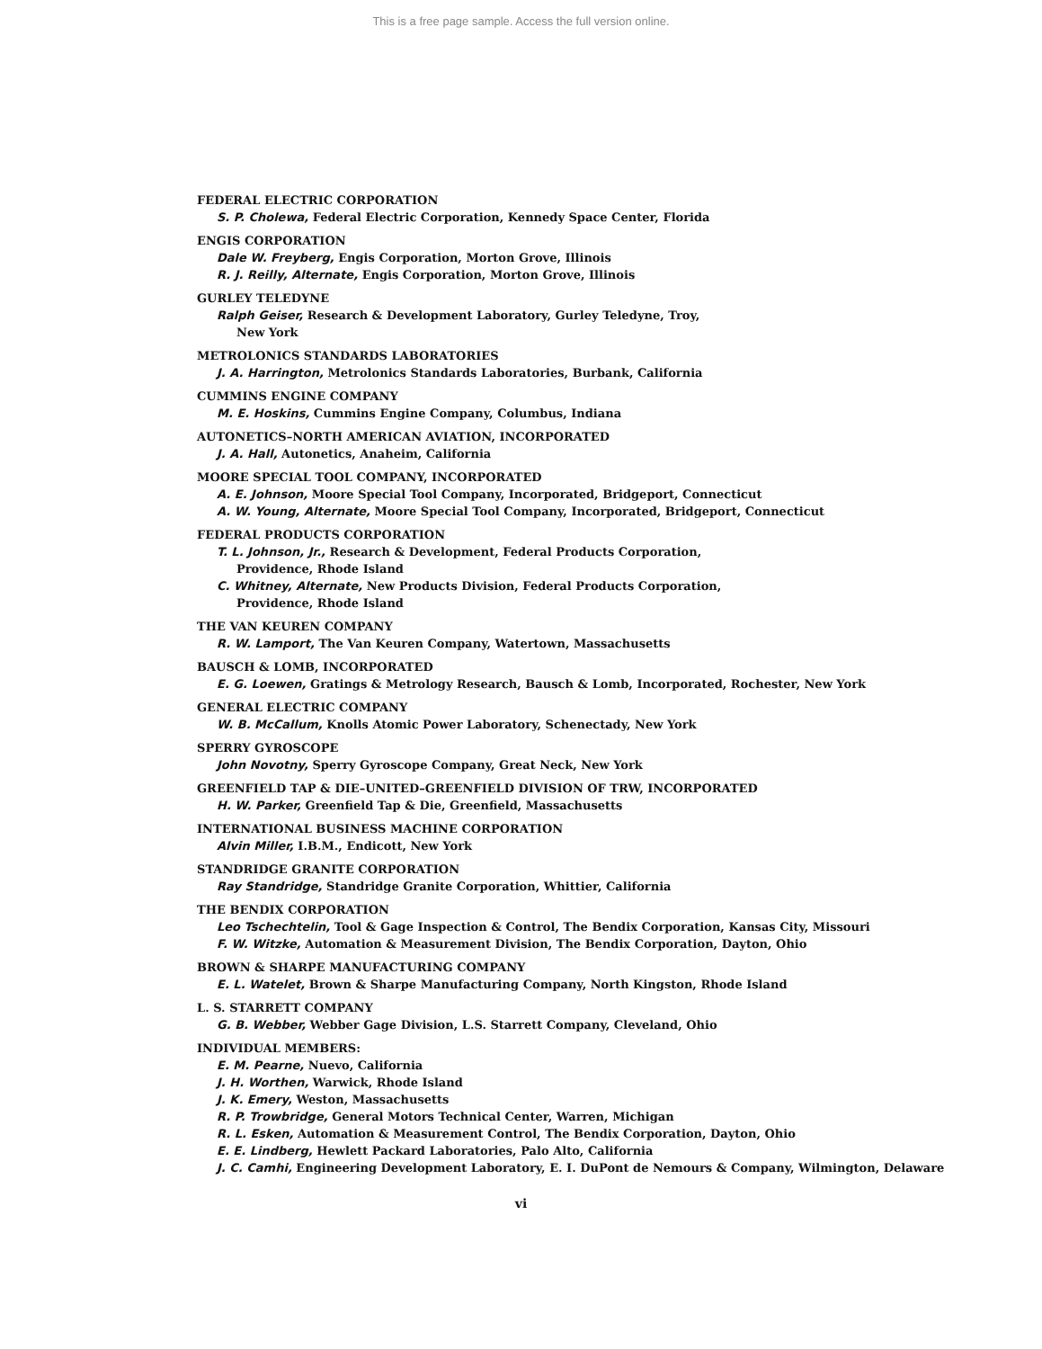This is a free page sample. Access the full version online.
FEDERAL ELECTRIC CORPORATION
S. P. Cholewa, Federal Electric Corporation, Kennedy Space Center, Florida
ENGIS CORPORATION
Dale W. Freyberg, Engis Corporation, Morton Grove, Illinois
R. J. Reilly, Alternate, Engis Corporation, Morton Grove, Illinois
GURLEY TELEDYNE
Ralph Geiser, Research & Development Laboratory, Gurley Teledyne, Troy,
New York
METROLONICS STANDARDS LABORATORIES
J. A. Harrington, Metrolonics Standards Laboratories, Burbank, California
CUMMINS ENGINE COMPANY
M. E. Hoskins, Cummins Engine Company, Columbus, Indiana
AUTONETICS–NORTH AMERICAN AVIATION, INCORPORATED
J. A. Hall, Autonetics, Anaheim, California
MOORE SPECIAL TOOL COMPANY, INCORPORATED
A. E. Johnson, Moore Special Tool Company, Incorporated, Bridgeport, Connecticut
A. W. Young, Alternate, Moore Special Tool Company, Incorporated, Bridgeport, Connecticut
FEDERAL PRODUCTS CORPORATION
T. L. Johnson, Jr., Research & Development, Federal Products Corporation,
Providence, Rhode Island
C. Whitney, Alternate, New Products Division, Federal Products Corporation,
Providence, Rhode Island
THE VAN KEUREN COMPANY
R. W. Lamport, The Van Keuren Company, Watertown, Massachusetts
BAUSCH & LOMB, INCORPORATED
E. G. Loewen, Gratings & Metrology Research, Bausch & Lomb, Incorporated, Rochester, New York
GENERAL ELECTRIC COMPANY
W. B. McCallum, Knolls Atomic Power Laboratory, Schenectady, New York
SPERRY GYROSCOPE
John Novotny, Sperry Gyroscope Company, Great Neck, New York
GREENFIELD TAP & DIE–UNITED–GREENFIELD DIVISION OF TRW, INCORPORATED
H. W. Parker, Greenfield Tap & Die, Greenfield, Massachusetts
INTERNATIONAL BUSINESS MACHINE CORPORATION
Alvin Miller, I.B.M., Endicott, New York
STANDRIDGE GRANITE CORPORATION
Ray Standridge, Standridge Granite Corporation, Whittier, California
THE BENDIX CORPORATION
Leo Tschechtelin, Tool & Gage Inspection & Control, The Bendix Corporation, Kansas City, Missouri
F. W. Witzke, Automation & Measurement Division, The Bendix Corporation, Dayton, Ohio
BROWN & SHARPE MANUFACTURING COMPANY
E. L. Watelet, Brown & Sharpe Manufacturing Company, North Kingston, Rhode Island
L. S. STARRETT COMPANY
G. B. Webber, Webber Gage Division, L.S. Starrett Company, Cleveland, Ohio
INDIVIDUAL MEMBERS:
E. M. Pearne, Nuevo, California
J. H. Worthen, Warwick, Rhode Island
J. K. Emery, Weston, Massachusetts
R. P. Trowbridge, General Motors Technical Center, Warren, Michigan
R. L. Esken, Automation & Measurement Control, The Bendix Corporation, Dayton, Ohio
E. E. Lindberg, Hewlett Packard Laboratories, Palo Alto, California
J. C. Camhi, Engineering Development Laboratory, E. I. DuPont de Nemours & Company, Wilmington, Delaware
vi